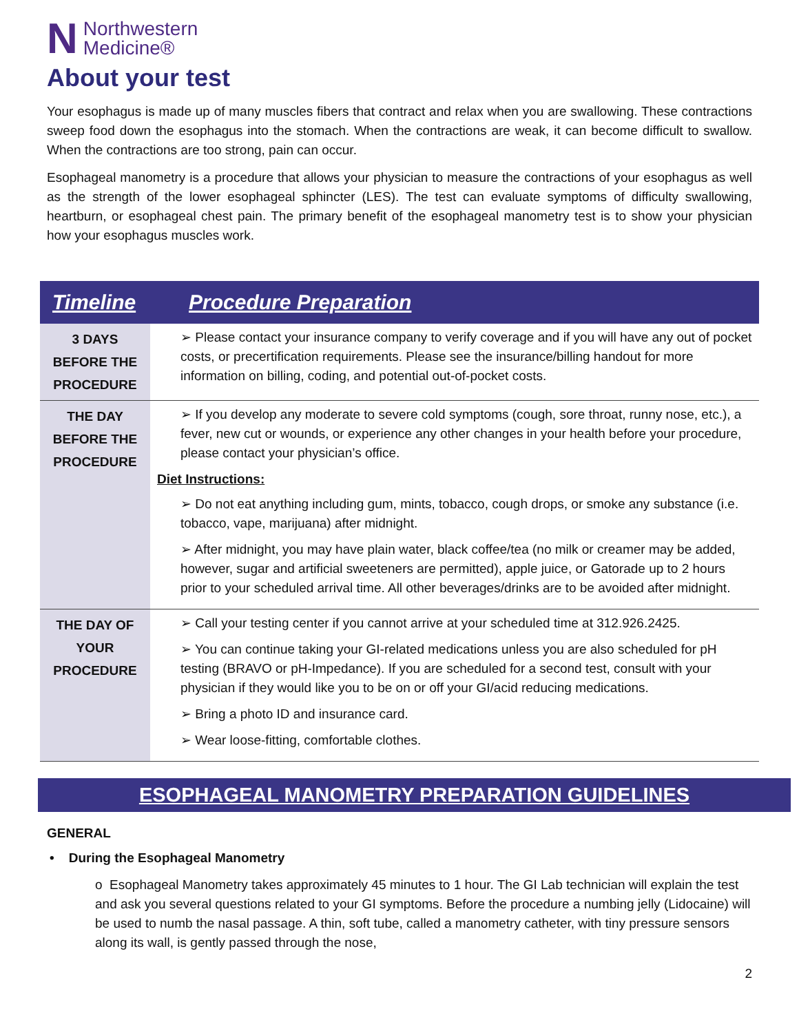N Northwestern
Medicine®
About your test
Your esophagus is made up of many muscles fibers that contract and relax when you are swallowing. These contractions sweep food down the esophagus into the stomach. When the contractions are weak, it can become difficult to swallow. When the contractions are too strong, pain can occur.
Esophageal manometry is a procedure that allows your physician to measure the contractions of your esophagus as well as the strength of the lower esophageal sphincter (LES). The test can evaluate symptoms of difficulty swallowing, heartburn, or esophageal chest pain. The primary benefit of the esophageal manometry test is to show your physician how your esophagus muscles work.
| Timeline | Procedure Preparation |
| --- | --- |
| 3 DAYS BEFORE THE PROCEDURE | ➢ Please contact your insurance company to verify coverage and if you will have any out of pocket costs, or precertification requirements. Please see the insurance/billing handout for more information on billing, coding, and potential out-of-pocket costs. |
| THE DAY BEFORE THE PROCEDURE | ➢ If you develop any moderate to severe cold symptoms (cough, sore throat, runny nose, etc.), a fever, new cut or wounds, or experience any other changes in your health before your procedure, please contact your physician’s office. Diet Instructions: ➢ Do not eat anything including gum, mints, tobacco, cough drops, or smoke any substance (i.e. tobacco, vape, marijuana) after midnight. ➢ After midnight, you may have plain water, black coffee/tea (no milk or creamer may be added, however, sugar and artificial sweeteners are permitted), apple juice, or Gatorade up to 2 hours prior to your scheduled arrival time. All other beverages/drinks are to be avoided after midnight. |
| THE DAY OF YOUR PROCEDURE | ➢ Call your testing center if you cannot arrive at your scheduled time at 312.926.2425. ➢ You can continue taking your GI-related medications unless you are also scheduled for pH testing (BRAVO or pH-Impedance). If you are scheduled for a second test, consult with your physician if they would like you to be on or off your GI/acid reducing medications. ➢ Bring a photo ID and insurance card. ➢ Wear loose-fitting, comfortable clothes. |
ESOPHAGEAL MANOMETRY PREPARATION GUIDELINES
GENERAL
• During the Esophageal Manometry
o Esophageal Manometry takes approximately 45 minutes to 1 hour. The GI Lab technician will explain the test and ask you several questions related to your GI symptoms. Before the procedure a numbing jelly (Lidocaine) will be used to numb the nasal passage. A thin, soft tube, called a manometry catheter, with tiny pressure sensors along its wall, is gently passed through the nose,
2